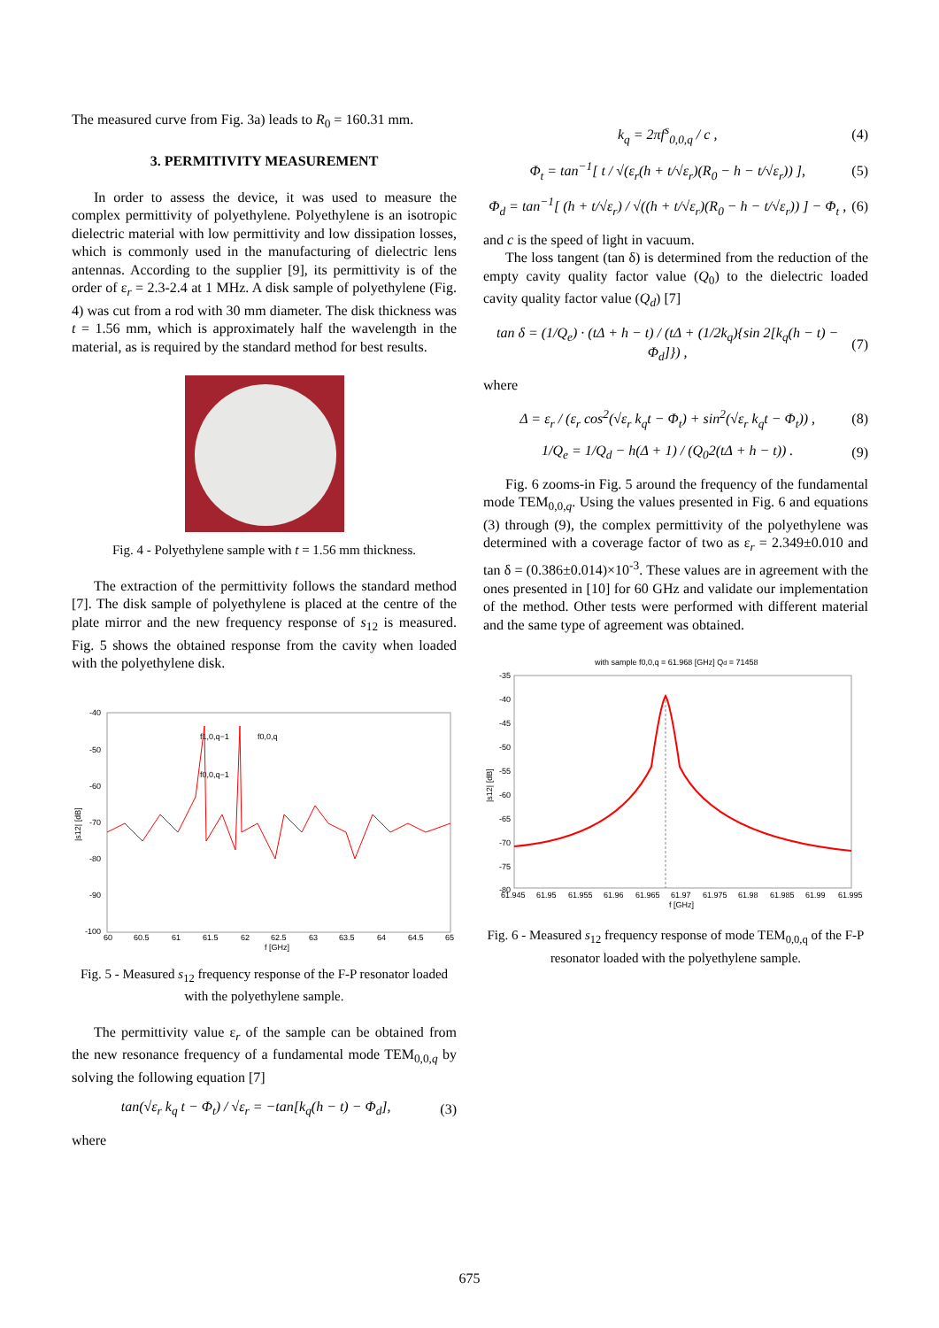The measured curve from Fig. 3a) leads to R<sub>0</sub> = 160.31 mm.
3. PERMITIVITY MEASUREMENT
In order to assess the device, it was used to measure the complex permittivity of polyethylene. Polyethylene is an isotropic dielectric material with low permittivity and low dissipation losses, which is commonly used in the manufacturing of dielectric lens antennas. According to the supplier [9], its permittivity is of the order of ε<sub>r</sub> = 2.3-2.4 at 1 MHz. A disk sample of polyethylene (Fig. 4) was cut from a rod with 30 mm diameter. The disk thickness was t = 1.56 mm, which is approximately half the wavelength in the material, as is required by the standard method for best results.
Fig. 4 - Polyethylene sample with t = 1.56 mm thickness.
The extraction of the permittivity follows the standard method [7]. The disk sample of polyethylene is placed at the centre of the plate mirror and the new frequency response of s<sub>12</sub> is measured. Fig. 5 shows the obtained response from the cavity when loaded with the polyethylene disk.
-40
-50
-60
-70
-80
-90
-100
60
60.5
61
61.5
62
62.5
63
63.5
64
64.5
65
f [GHz]
|s12| [dB]
f1,0,q−1
f0,0,q
f0,0,q−1
Fig. 5 - Measured s<sub>12</sub> frequency response of the F-P resonator loaded with the polyethylene sample.
The permittivity value ε<sub>r</sub> of the sample can be obtained from the new resonance frequency of a fundamental mode TEM<sub>0,0,q</sub> by solving the following equation [7]
tan(√ε<sub>r</sub> k<sub>q</sub> t − Φ<sub>t</sub>) / √ε<sub>r</sub> = −tan[k<sub>q</sub>(h − t) − Φ<sub>d</sub>], (3)
where
k<sub>q</sub> = 2πf<sup>s</sup><sub>0,0,q</sub> / c , (4)
Φ<sub>t</sub> = tan<sup>−1</sup>[ t / √(ε<sub>r</sub>(h + t/√ε<sub>r</sub>)(R<sub>0</sub> − h − t/√ε<sub>r</sub>)) ], (5)
Φ<sub>d</sub> = tan<sup>−1</sup>[ (h + t/√ε<sub>r</sub>) / √((h + t/√ε<sub>r</sub>)(R<sub>0</sub> − h − t/√ε<sub>r</sub>)) ] − Φ<sub>t</sub> , (6)
and c is the speed of light in vacuum.
The loss tangent (tan δ) is determined from the reduction of the empty cavity quality factor value (Q<sub>0</sub>) to the dielectric loaded cavity quality factor value (Q<sub>d</sub>) [7]
tan δ = (1/Q<sub>e</sub>) · (tΔ + h − t) / (tΔ + (1/2k<sub>q</sub>){sin 2[k<sub>q</sub>(h − t) − Φ<sub>d</sub>]}) , (7)
where
Δ = ε<sub>r</sub> / (ε<sub>r</sub> cos<sup>2</sup>(√ε<sub>r</sub> k<sub>q</sub>t − Φ<sub>t</sub>) + sin<sup>2</sup>(√ε<sub>r</sub> k<sub>q</sub>t − Φ<sub>t</sub>)) , (8)
1/Q<sub>e</sub> = 1/Q<sub>d</sub> − h(Δ + 1) / (Q<sub>0</sub>2(tΔ + h − t)) . (9)
Fig. 6 zooms-in Fig. 5 around the frequency of the fundamental mode TEM<sub>0,0,q</sub>. Using the values presented in Fig. 6 and equations (3) through (9), the complex permittivity of the polyethylene was determined with a coverage factor of two as ε<sub>r</sub> = 2.349±0.010 and tan δ = (0.386±0.014)×10<sup>-3</sup>. These values are in agreement with the ones presented in [10] for 60 GHz and validate our implementation of the method. Other tests were performed with different material and the same type of agreement was obtained.
with sample f0,0,q = 61.968 [GHz] Qd = 71458
-35
-40
-45
-50
-55
-60
-65
-70
-75
-80
61.945
61.95
61.955
61.96
61.965
61.97
61.975
61.98
61.985
61.99
61.995
f [GHz]
|s12| [dB]
Fig. 6 - Measured s<sub>12</sub> frequency response of mode TEM<sub>0,0,q</sub> of the F-P resonator loaded with the polyethylene sample.
675